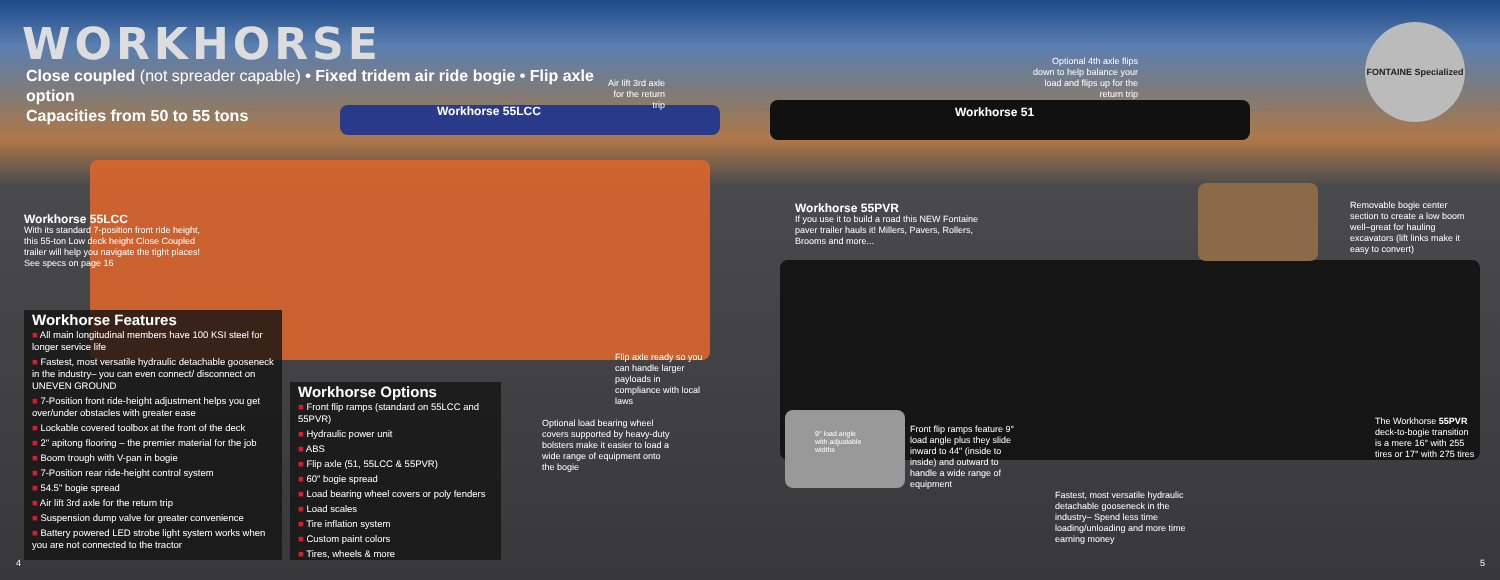WORKHORSE
Close coupled (not spreader capable) • Fixed tridem air ride bogie • Flip axle option
Capacities from 50 to 55 tons
Air lift 3rd axle for the return trip
Workhorse 55LCC
Workhorse 55LCC
With its standard 7-position front ride height, this 55-ton Low deck height Close Coupled trailer will help you navigate the tight places! See specs on page 16
Workhorse Features
■ All main longitudinal members have 100 KSI steel for longer service life
■ Fastest, most versatile hydraulic detachable gooseneck in the industry– you can even connect/ disconnect on UNEVEN GROUND
■ 7-Position front ride-height adjustment helps you get over/under obstacles with greater ease
■ Lockable covered toolbox at the front of the deck
■ 2" apitong flooring – the premier material for the job
■ Boom trough with V-pan in bogie
■ 7-Position rear ride-height control system
■ 54.5" bogie spread
■ Air lift 3rd axle for the return trip
■ Suspension dump valve for greater convenience
■ Battery powered LED strobe light system works when you are not connected to the tractor
Workhorse Options
■ Front flip ramps (standard on 55LCC and 55PVR)
■ Hydraulic power unit
■ ABS
■ Flip axle (51, 55LCC & 55PVR)
■ 60" bogie spread
■ Load bearing wheel covers or poly fenders
■ Load scales
■ Tire inflation system
■ Custom paint colors
■ Tires, wheels & more
Flip axle ready so you can handle larger payloads in compliance with local laws
Optional load bearing wheel covers supported by heavy-duty bolsters make it easier to load a wide range of equipment onto the bogie
4
Optional 4th axle flips down to help balance your load and flips up for the return trip
FONTAINE Specialized
Workhorse 51
Workhorse 55PVR
If you use it to build a road this NEW Fontaine paver trailer hauls it! Millers, Pavers, Rollers, Brooms and more...
Removable bogie center section to create a low boom well–great for hauling excavators (lift links make it easy to convert)
9° load angle with adjustable widths
Front flip ramps feature 9° load angle plus they slide inward to 44" (inside to inside) and outward to handle a wide range of equipment
The Workhorse 55PVR deck-to-bogie transition is a mere 16° with 255 tires or 17° with 275 tires
Fastest, most versatile hydraulic detachable gooseneck in the industry– Spend less time loading/unloading and more time earning money
5